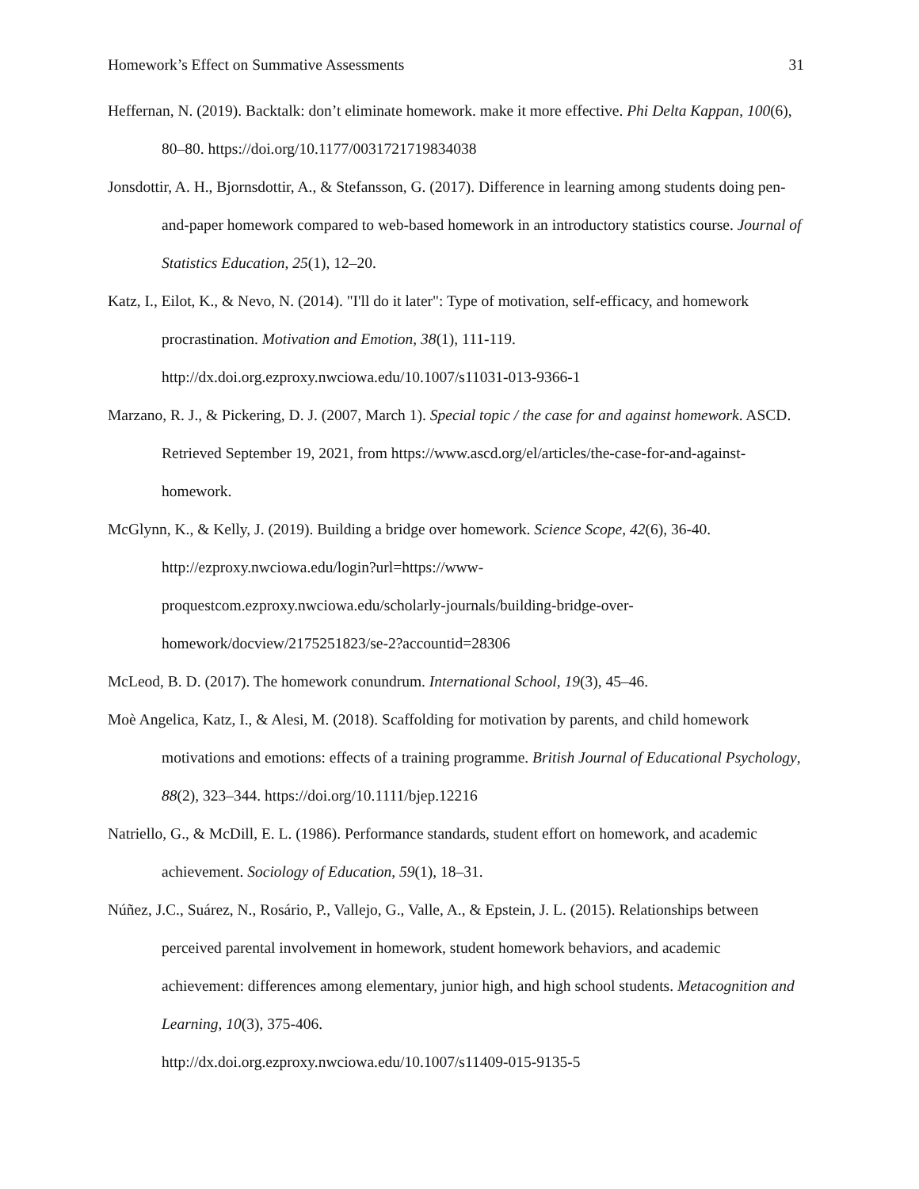Homework’s Effect on Summative Assessments 31
Heffernan, N. (2019). Backtalk: don’t eliminate homework. make it more effective. Phi Delta Kappan, 100(6), 80–80. https://doi.org/10.1177/0031721719834038
Jonsdottir, A. H., Bjornsdottir, A., & Stefansson, G. (2017). Difference in learning among students doing pen-and-paper homework compared to web-based homework in an introductory statistics course. Journal of Statistics Education, 25(1), 12–20.
Katz, I., Eilot, K., & Nevo, N. (2014). "I'll do it later": Type of motivation, self-efficacy, and homework procrastination. Motivation and Emotion, 38(1), 111-119.
http://dx.doi.org.ezproxy.nwciowa.edu/10.1007/s11031-013-9366-1
Marzano, R. J., & Pickering, D. J. (2007, March 1). Special topic / the case for and against homework. ASCD. Retrieved September 19, 2021, from https://www.ascd.org/el/articles/the-case-for-and-against-homework.
McGlynn, K., & Kelly, J. (2019). Building a bridge over homework. Science Scope, 42(6), 36-40.
http://ezproxy.nwciowa.edu/login?url=https://www-
proquestcom.ezproxy.nwciowa.edu/scholarly-journals/building-bridge-over-
homework/docview/2175251823/se-2?accountid=28306
McLeod, B. D. (2017). The homework conundrum. International School, 19(3), 45–46.
Moè Angelica, Katz, I., & Alesi, M. (2018). Scaffolding for motivation by parents, and child homework motivations and emotions: effects of a training programme. British Journal of Educational Psychology, 88(2), 323–344. https://doi.org/10.1111/bjep.12216
Natriello, G., & McDill, E. L. (1986). Performance standards, student effort on homework, and academic achievement. Sociology of Education, 59(1), 18–31.
Núñez, J.C., Suárez, N., Rosário, P., Vallejo, G., Valle, A., & Epstein, J. L. (2015). Relationships between perceived parental involvement in homework, student homework behaviors, and academic achievement: differences among elementary, junior high, and high school students. Metacognition and Learning, 10(3), 375-406.
http://dx.doi.org.ezproxy.nwciowa.edu/10.1007/s11409-015-9135-5